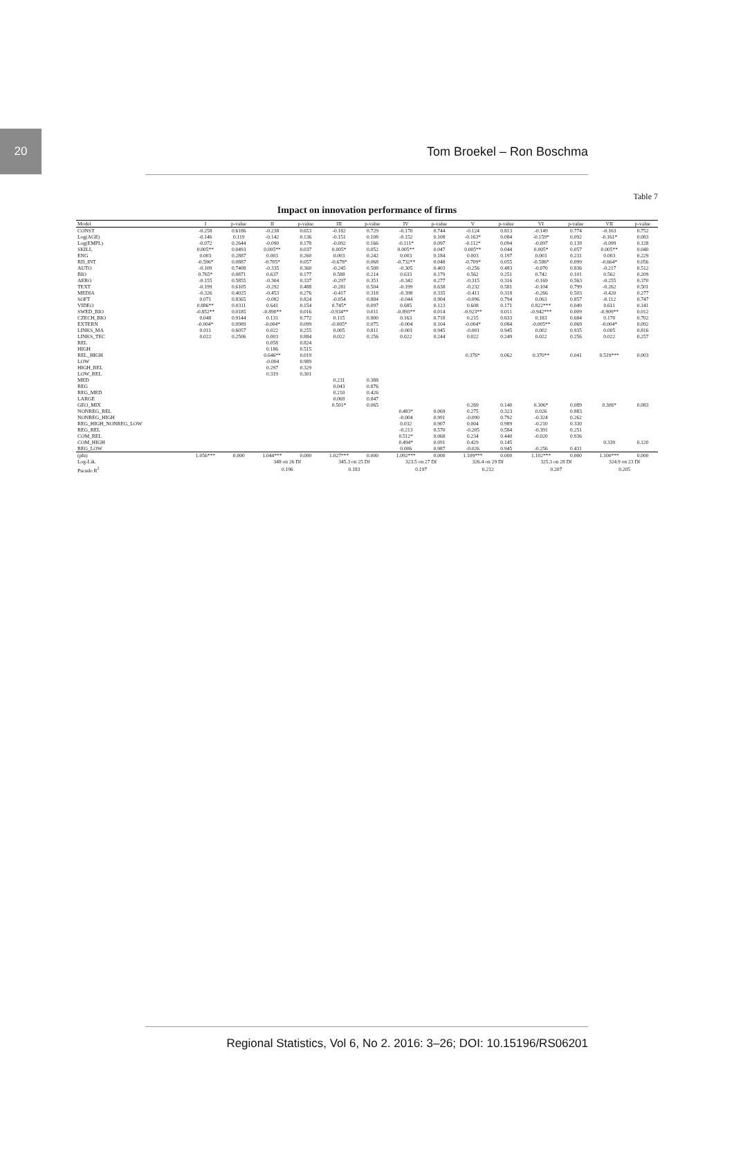20
Tom Broekel – Ron Boschma
Table 7
Impact on innovation performance of firms
| Model | I | p-value | II | p-value | III | p-value | IV | p-value | V | p-value | VI | p-value | VII | p-value |
| --- | --- | --- | --- | --- | --- | --- | --- | --- | --- | --- | --- | --- | --- | --- |
| CONST | -0.258 | 0.6186 | -0.238 | 0.653 | -0.182 | 0.729 | -0.170 | 0.744 | -0.124 | 0.813 | -0.149 | 0.774 | -0.163 | 0.752 |
| Log(AGE) | -0.146 | 0.119 | -0.142 | 0.136 | -0.151 | 0.108 | -0.152 | 0.108 | -0.163* | 0.084 | -0.159* | 0.092 | -0.161* | 0.083 |
| Log(EMPL) | -0.072 | 0.2644 | -0.090 | 0.178 | -0.092 | 0.166 | -0.111* | 0.097 | -0.112* | 0.094 | -0.097 | 0.139 | -0.099 | 0.128 |
| SKILL | 0.005** | 0.0493 | 0.005** | 0.037 | 0.005* | 0.052 | 0.005** | 0.047 | 0.005** | 0.044 | 0.005* | 0.057 | 0.005** | 0.040 |
| ENG | 0.003 | 0.2887 | 0.003 | 0.260 | 0.003 | 0.242 | 0.003 | 0.184 | 0.003 | 0.197 | 0.003 | 0.231 | 0.003 | 0.229 |
| RD_INT | -0.596* | 0.0887 | -0.705* | 0.057 | -0.678* | 0.068 | -0.732** | 0.048 | -0.709* | 0.055 | -0.586* | 0.099 | -0.664* | 0.056 |
| AUTO | -0.109 | 0.7408 | -0.335 | 0.360 | -0.245 | 0.508 | -0.305 | 0.403 | -0.256 | 0.483 | -0.070 | 0.836 | -0.217 | 0.512 |
| BIO | 0.765* | 0.0871 | 0.637 | 0.177 | 0.588 | 0.214 | 0.633 | 0.179 | 0.562 | 0.251 | 0.742 | 0.101 | 0.562 | 0.209 |
| AERO | -0.155 | 0.5855 | -0.304 | 0.337 | -0.297 | 0.351 | -0.342 | 0.277 | -0.315 | 0.316 | -0.169 | 0.563 | -0.255 | 0.370 |
| TEXT | -0.199 | 0.6105 | -0.292 | 0.488 | -0.281 | 0.504 | -0.199 | 0.638 | -0.232 | 0.581 | -0.104 | 0.799 | -0.262 | 0.501 |
| MEDIA | -0.326 | 0.4025 | -0.453 | 0.276 | -0.417 | 0.318 | -0.398 | 0.335 | -0.411 | 0.318 | -0.266 | 0.503 | -0.420 | 0.277 |
| SOFT | 0.071 | 0.8365 | -0.082 | 0.824 | -0.054 | 0.884 | -0.044 | 0.904 | -0.096 | 0.794 | 0.063 | 0.857 | -0.112 | 0.747 |
| VIDEO | 0.886** | 0.0311 | 0.641 | 0.154 | 0.745* | 0.097 | 0.685 | 0.123 | 0.608 | 0.171 | 0.822*** | 0.049 | 0.611 | 0.141 |
| SWED_BIO | -0.852** | 0.0185 | -0.890** | 0.016 | -0.934** | 0.011 | -0.893** | 0.014 | -0.923** | 0.011 | -0.942*** | 0.009 | -0.909** | 0.012 |
| CZECH_BIO | 0.048 | 0.9144 | 0.131 | 0.772 | 0.115 | 0.800 | 0.163 | 0.718 | 0.215 | 0.633 | 0.183 | 0.684 | 0.170 | 0.702 |
| EXTERN | -0.004* | 0.0989 | -0.004* | 0.099 | -0.005* | 0.075 | -0.004 | 0.104 | -0.004* | 0.084 | -0.005** | 0.069 | -0.004* | 0.092 |
| LINKS_MA | 0.011 | 0.6057 | 0.022 | 0.255 | 0.005 | 0.811 | -0.001 | 0.945 | -0.001 | 0.945 | 0.002 | 0.935 | 0.005 | 0.816 |
| LINKS_TEC | 0.022 | 0.2506 | 0.003 | 0.884 | 0.022 | 0.256 | 0.022 | 0.244 | 0.022 | 0.249 | 0.022 | 0.256 | 0.022 | 0.257 |
| REL | | | 0.058 | 0.824 | | | | | | | | | | |
| HIGH | | | 0.186 | 0.515 | | | | | | | | | | |
| REL_HIGH | | | 0.646** | 0.019 | | | | | 0.376* | 0.062 | 0.370** | 0.041 | 0.519*** | 0.003 |
| LOW | | | -0.004 | 0.989 | | | | | | | | | | |
| HIGH_REL | | | 0.297 | 0.329 | | | | | | | | | | |
| LOW_REL | | | 0.319 | 0.301 | | | | | | | | | | |
| MED | | | | | 0.231 | 0.388 | | | | | | | | |
| REG | | | | | 0.043 | 0.876 | | | | | | | | |
| REG_MED | | | | | 0.210 | 0.426 | | | | | | | | |
| LARGE | | | | | 0.069 | 0.847 | | | | | | | | |
| GEO_MIX | | | | | 0.501* | 0.065 | | | 0.269 | 0.140 | 0.306* | 0.089 | 0.306* | 0.083 |
| NONREG_REL | | | | | | | 0.483* | 0.069 | 0.275 | 0.323 | 0.026 | 0.883 | | |
| NONREG_HIGH | | | | | | | -0.004 | 0.991 | -0.090 | 0.792 | -0.324 | 0.262 | | |
| REG_HIGH_NONREG_LOW | | | | | | | 0.032 | 0.907 | 0.004 | 0.989 | -0.210 | 0.330 | | |
| REG_REL | | | | | | | -0.213 | 0.570 | -0.205 | 0.584 | -0.391 | 0.251 | | |
| COM_REL | | | | | | | 0.512* | 0.068 | 0.234 | 0.440 | -0.020 | 0.936 | | |
| COM_HIGH | | | | | | | 0.494* | 0.091 | 0.429 | 0.145 | | | 0.339 | 0.120 |
| REG_LOW | | | | | | | 0.006 | 0.987 | -0.026 | 0.945 | -0.256 | 0.431 | | |
| (phi) | 1.056*** | 0.000 | 1.044*** | 0.000 | 1.027*** | 0.000 | 1.092*** | 0.000 | 1.109*** | 0.000 | 1.102*** | 0.000 | 1.100*** | 0.000 |
| Log-Lik. | | | 348 on 26 Df | | 345.3 on 25 Df | | 323.5 on 27 Df | | 326.4 on 29 Df | | 325.3 on 28 Df | | 324.9 on 23 Df | |
| Pseudo R<sup>2</sup> | | | 0.196 | | 0.183 | | 0.197 | | 0.212 | | 0.207 | | 0.205 | |
Regional Statistics, Vol 6, No 2. 2016: 3–26; DOI: 10.15196/RS06201